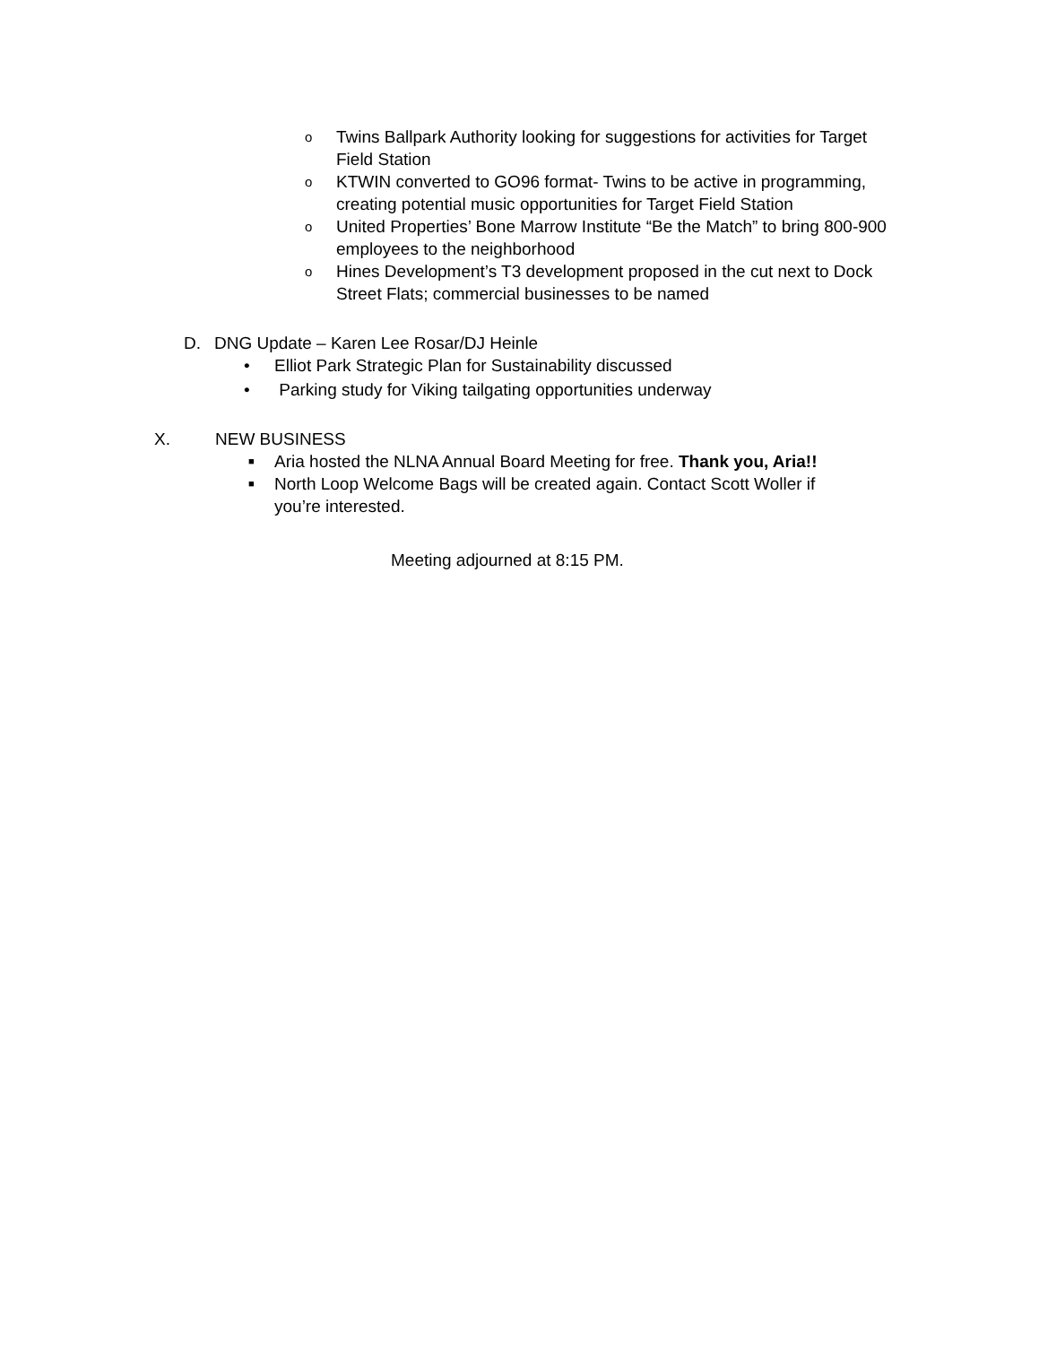o Twins Ballpark Authority looking for suggestions for activities for Target Field Station
o KTWIN converted to GO96 format- Twins to be active in programming, creating potential music opportunities for Target Field Station
o United Properties’ Bone Marrow Institute “Be the Match” to bring 800-900 employees to the neighborhood
o Hines Development’s T3 development proposed in the cut next to Dock Street Flats; commercial businesses to be named
D. DNG Update – Karen Lee Rosar/DJ Heinle
• Elliot Park Strategic Plan for Sustainability discussed
• Parking study for Viking tailgating opportunities underway
X. NEW BUSINESS
■ Aria hosted the NLNA Annual Board Meeting for free. Thank you, Aria!!
■ North Loop Welcome Bags will be created again. Contact Scott Woller if you’re interested.
Meeting adjourned at 8:15 PM.